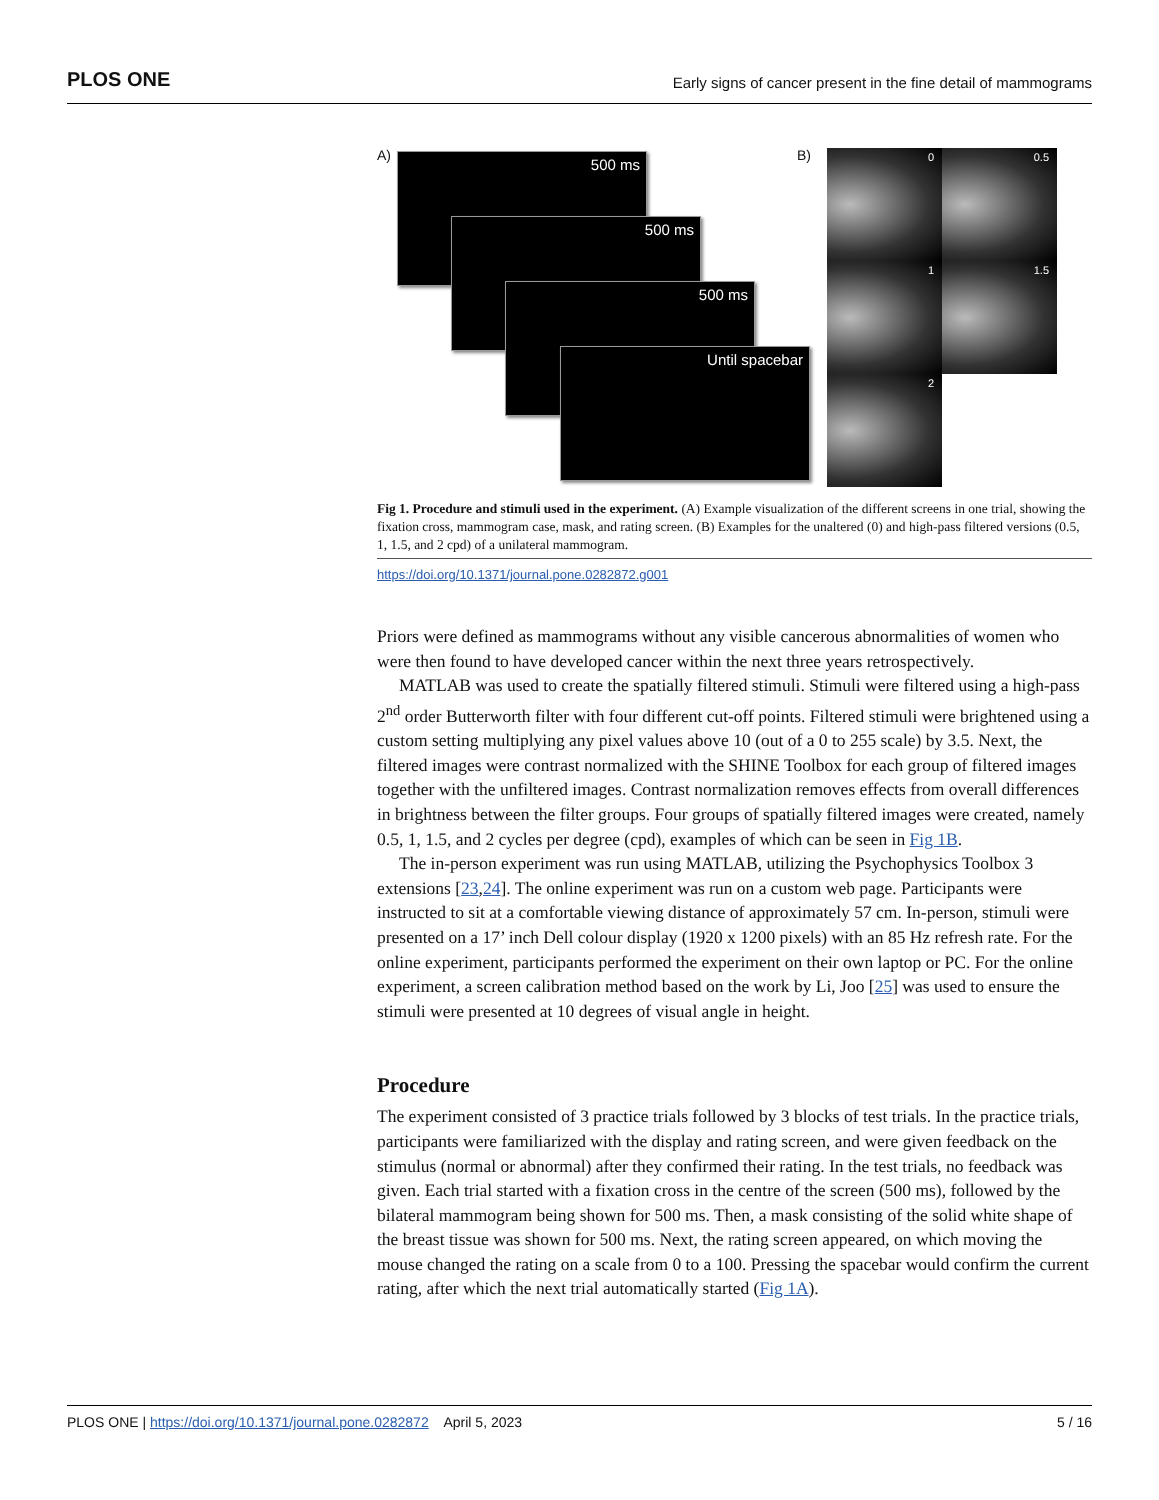PLOS ONE Early signs of cancer present in the fine detail of mammograms
A) 500 ms
500 ms
500 ms
Until spacebar
B) 0 0.5
1 1.5
2
Fig 1. Procedure and stimuli used in the experiment. (A) Example visualization of the different screens in one trial, showing the fixation cross, mammogram case, mask, and rating screen. (B) Examples for the unaltered (0) and high-pass filtered versions (0.5, 1, 1.5, and 2 cpd) of a unilateral mammogram.
https://doi.org/10.1371/journal.pone.0282872.g001
Priors were defined as mammograms without any visible cancerous abnormalities of women who were then found to have developed cancer within the next three years retrospectively.
MATLAB was used to create the spatially filtered stimuli. Stimuli were filtered using a high-pass 2<sup>nd</sup> order Butterworth filter with four different cut-off points. Filtered stimuli were brightened using a custom setting multiplying any pixel values above 10 (out of a 0 to 255 scale) by 3.5. Next, the filtered images were contrast normalized with the SHINE Toolbox for each group of filtered images together with the unfiltered images. Contrast normalization removes effects from overall differences in brightness between the filter groups. Four groups of spatially filtered images were created, namely 0.5, 1, 1.5, and 2 cycles per degree (cpd), examples of which can be seen in Fig 1B.
The in-person experiment was run using MATLAB, utilizing the Psychophysics Toolbox 3 extensions [23,24]. The online experiment was run on a custom web page. Participants were instructed to sit at a comfortable viewing distance of approximately 57 cm. In-person, stimuli were presented on a 17’ inch Dell colour display (1920 x 1200 pixels) with an 85 Hz refresh rate. For the online experiment, participants performed the experiment on their own laptop or PC. For the online experiment, a screen calibration method based on the work by Li, Joo [25] was used to ensure the stimuli were presented at 10 degrees of visual angle in height.
Procedure
The experiment consisted of 3 practice trials followed by 3 blocks of test trials. In the practice trials, participants were familiarized with the display and rating screen, and were given feedback on the stimulus (normal or abnormal) after they confirmed their rating. In the test trials, no feedback was given. Each trial started with a fixation cross in the centre of the screen (500 ms), followed by the bilateral mammogram being shown for 500 ms. Then, a mask consisting of the solid white shape of the breast tissue was shown for 500 ms. Next, the rating screen appeared, on which moving the mouse changed the rating on a scale from 0 to a 100. Pressing the spacebar would confirm the current rating, after which the next trial automatically started (Fig 1A).
PLOS ONE | https://doi.org/10.1371/journal.pone.0282872 April 5, 2023 5 / 16